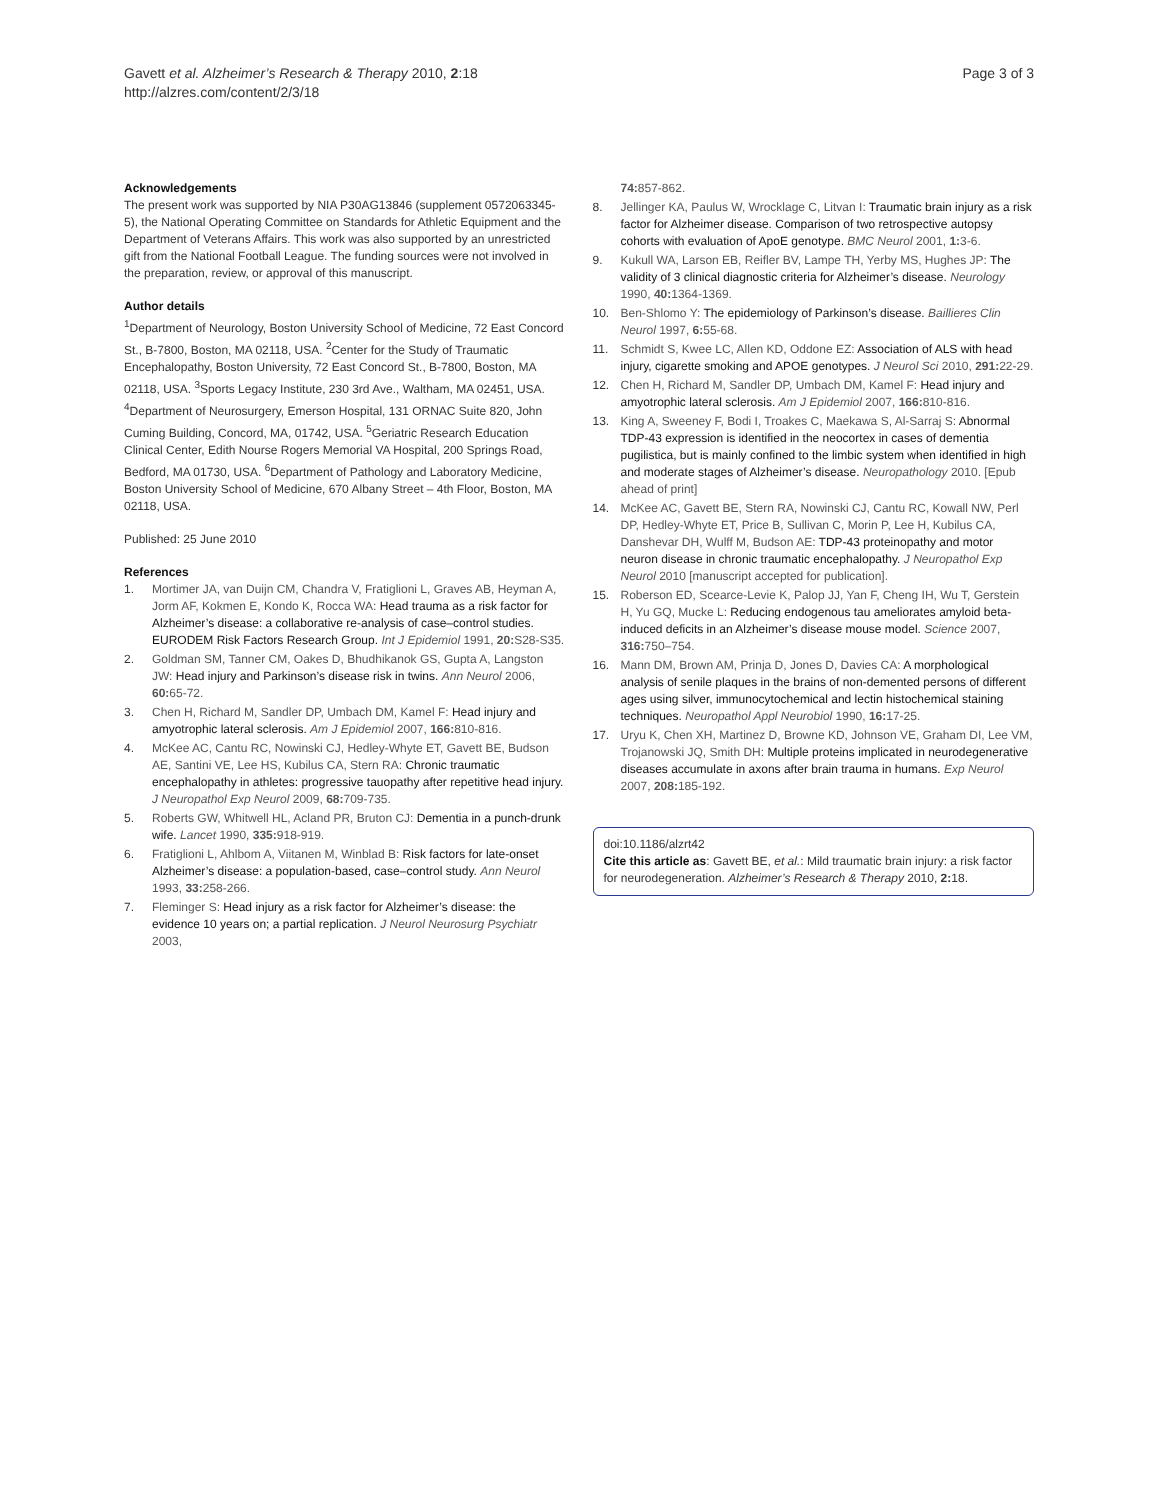Gavett et al. Alzheimer’s Research & Therapy 2010, 2:18
http://alzres.com/content/2/3/18
Page 3 of 3
Acknowledgements
The present work was supported by NIA P30AG13846 (supplement 0572063345-5), the National Operating Committee on Standards for Athletic Equipment and the Department of Veterans Affairs. This work was also supported by an unrestricted gift from the National Football League. The funding sources were not involved in the preparation, review, or approval of this manuscript.
Author details
<sup>1</sup> Department of Neurology, Boston University School of Medicine, 72 East Concord St., B-7800, Boston, MA 02118, USA. <sup>2</sup>Center for the Study of Traumatic Encephalopathy, Boston University, 72 East Concord St., B-7800, Boston, MA 02118, USA. <sup>3</sup>Sports Legacy Institute, 230 3rd Ave., Waltham, MA 02451, USA. <sup>4</sup>Department of Neurosurgery, Emerson Hospital, 131 ORNAC Suite 820, John Cuming Building, Concord, MA, 01742, USA. <sup>5</sup>Geriatric Research Education Clinical Center, Edith Nourse Rogers Memorial VA Hospital, 200 Springs Road, Bedford, MA 01730, USA. <sup>6</sup>Department of Pathology and Laboratory Medicine, Boston University School of Medicine, 670 Albany Street – 4th Floor, Boston, MA 02118, USA.
Published: 25 June 2010
References
1. Mortimer JA, van Duijn CM, Chandra V, Fratiglioni L, Graves AB, Heyman A, Jorm AF, Kokmen E, Kondo K, Rocca WA: Head trauma as a risk factor for Alzheimer’s disease: a collaborative re-analysis of case–control studies. EURODEM Risk Factors Research Group. Int J Epidemiol 1991, 20: S28-S35.
2. Goldman SM, Tanner CM, Oakes D, Bhudhikanok GS, Gupta A, Langston JW: Head injury and Parkinson’s disease risk in twins. Ann Neurol 2006, 60: 65-72.
3. Chen H, Richard M, Sandler DP, Umbach DM, Kamel F: Head injury and amyotrophic lateral sclerosis. Am J Epidemiol 2007, 166: 810-816.
4. McKee AC, Cantu RC, Nowinski CJ, Hedley-Whyte ET, Gavett BE, Budson AE, Santini VE, Lee HS, Kubilus CA, Stern RA: Chronic traumatic encephalopathy in athletes: progressive tauopathy after repetitive head injury. J Neuropathol Exp Neurol 2009, 68: 709-735.
5. Roberts GW, Whitwell HL, Acland PR, Bruton CJ: Dementia in a punch-drunk wife. Lancet 1990, 335: 918-919.
6. Fratiglioni L, Ahlbom A, Viitanen M, Winblad B: Risk factors for late-onset Alzheimer’s disease: a population-based, case–control study. Ann Neurol 1993, 33: 258-266.
7. Fleminger S: Head injury as a risk factor for Alzheimer’s disease: the evidence 10 years on; a partial replication. J Neurol Neurosurg Psychiatr 2003,
74: 857-862.
8. Jellinger KA, Paulus W, Wrocklage C, Litvan I: Traumatic brain injury as a risk factor for Alzheimer disease. Comparison of two retrospective autopsy cohorts with evaluation of ApoE genotype. BMC Neurol 2001, 1: 3-6.
9. Kukull WA, Larson EB, Reifler BV, Lampe TH, Yerby MS, Hughes JP: The validity of 3 clinical diagnostic criteria for Alzheimer’s disease. Neurology 1990, 40: 1364-1369.
10. Ben-Shlomo Y: The epidemiology of Parkinson’s disease. Baillieres Clin Neurol 1997, 6: 55-68.
11. Schmidt S, Kwee LC, Allen KD, Oddone EZ: Association of ALS with head injury, cigarette smoking and APOE genotypes. J Neurol Sci 2010, 291: 22-29.
12. Chen H, Richard M, Sandler DP, Umbach DM, Kamel F: Head injury and amyotrophic lateral sclerosis. Am J Epidemiol 2007, 166: 810-816.
13. King A, Sweeney F, Bodi I, Troakes C, Maekawa S, Al-Sarraj S: Abnormal TDP-43 expression is identified in the neocortex in cases of dementia pugilistica, but is mainly confined to the limbic system when identified in high and moderate stages of Alzheimer’s disease. Neuropathology 2010. [Epub ahead of print]
14. McKee AC, Gavett BE, Stern RA, Nowinski CJ, Cantu RC, Kowall NW, Perl DP, Hedley-Whyte ET, Price B, Sullivan C, Morin P, Lee H, Kubilus CA, Danshevar DH, Wulff M, Budson AE: TDP-43 proteinopathy and motor neuron disease in chronic traumatic encephalopathy. J Neuropathol Exp Neurol 2010 [manuscript accepted for publication].
15. Roberson ED, Scearce-Levie K, Palop JJ, Yan F, Cheng IH, Wu T, Gerstein H, Yu GQ, Mucke L: Reducing endogenous tau ameliorates amyloid beta-induced deficits in an Alzheimer’s disease mouse model. Science 2007, 316: 750–754.
16. Mann DM, Brown AM, Prinja D, Jones D, Davies CA: A morphological analysis of senile plaques in the brains of non-demented persons of different ages using silver, immunocytochemical and lectin histochemical staining techniques. Neuropathol Appl Neurobiol 1990, 16: 17-25.
17. Uryu K, Chen XH, Martinez D, Browne KD, Johnson VE, Graham DI, Lee VM, Trojanowski JQ, Smith DH: Multiple proteins implicated in neurodegenerative diseases accumulate in axons after brain trauma in humans. Exp Neurol 2007, 208: 185-192.
doi:10.1186/alzrt42
Cite this article as: Gavett BE, et al.: Mild traumatic brain injury: a risk factor for neurodegeneration. Alzheimer’s Research & Therapy 2010, 2: 18.